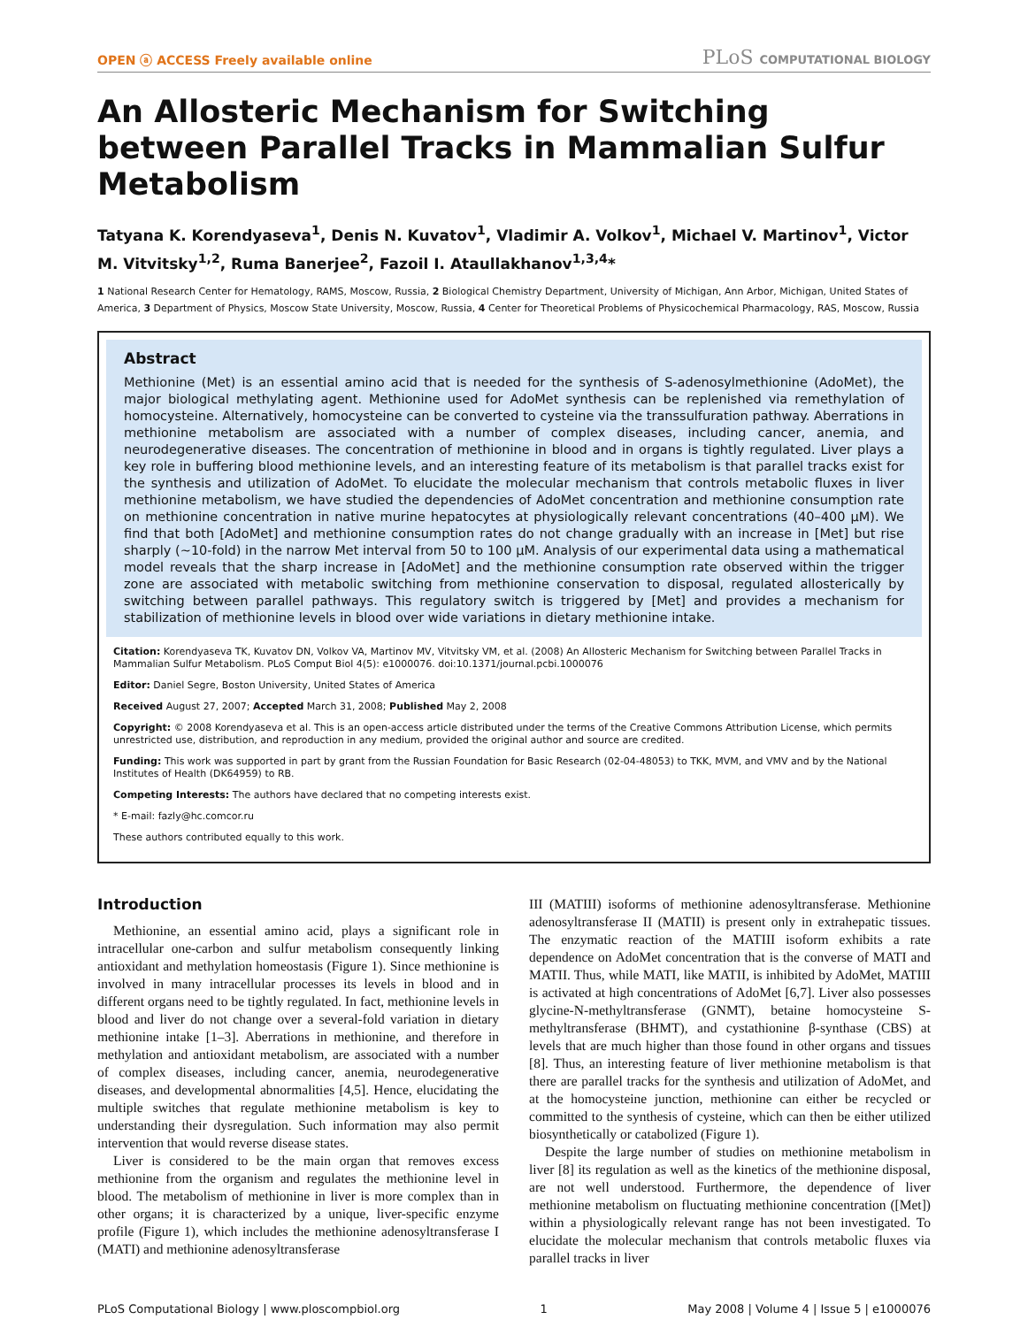OPEN ⓐ ACCESS Freely available online PLoS COMPUTATIONAL BIOLOGY
An Allosteric Mechanism for Switching between Parallel Tracks in Mammalian Sulfur Metabolism
Tatyana K. Korendyaseva<sup>1</sup>, Denis N. Kuvatov<sup>1</sup>, Vladimir A. Volkov<sup>1</sup>, Michael V. Martinov<sup>1</sup>, Victor M. Vitvitsky<sup>1,2</sup>, Ruma Banerjee<sup>2</sup>, Fazoil I. Ataullakhanov<sup>1,3,4</sup>*
1 National Research Center for Hematology, RAMS, Moscow, Russia, 2 Biological Chemistry Department, University of Michigan, Ann Arbor, Michigan, United States of America, 3 Department of Physics, Moscow State University, Moscow, Russia, 4 Center for Theoretical Problems of Physicochemical Pharmacology, RAS, Moscow, Russia
Abstract
Methionine (Met) is an essential amino acid that is needed for the synthesis of S-adenosylmethionine (AdoMet), the major biological methylating agent. Methionine used for AdoMet synthesis can be replenished via remethylation of homocysteine. Alternatively, homocysteine can be converted to cysteine via the transsulfuration pathway. Aberrations in methionine metabolism are associated with a number of complex diseases, including cancer, anemia, and neurodegenerative diseases. The concentration of methionine in blood and in organs is tightly regulated. Liver plays a key role in buffering blood methionine levels, and an interesting feature of its metabolism is that parallel tracks exist for the synthesis and utilization of AdoMet. To elucidate the molecular mechanism that controls metabolic fluxes in liver methionine metabolism, we have studied the dependencies of AdoMet concentration and methionine consumption rate on methionine concentration in native murine hepatocytes at physiologically relevant concentrations (40–400 µM). We find that both [AdoMet] and methionine consumption rates do not change gradually with an increase in [Met] but rise sharply (~10-fold) in the narrow Met interval from 50 to 100 µM. Analysis of our experimental data using a mathematical model reveals that the sharp increase in [AdoMet] and the methionine consumption rate observed within the trigger zone are associated with metabolic switching from methionine conservation to disposal, regulated allosterically by switching between parallel pathways. This regulatory switch is triggered by [Met] and provides a mechanism for stabilization of methionine levels in blood over wide variations in dietary methionine intake.
Citation: Korendyaseva TK, Kuvatov DN, Volkov VA, Martinov MV, Vitvitsky VM, et al. (2008) An Allosteric Mechanism for Switching between Parallel Tracks in Mammalian Sulfur Metabolism. PLoS Comput Biol 4(5): e1000076. doi:10.1371/journal.pcbi.1000076
Editor: Daniel Segre, Boston University, United States of America
Received August 27, 2007; Accepted March 31, 2008; Published May 2, 2008
Copyright: © 2008 Korendyaseva et al. This is an open-access article distributed under the terms of the Creative Commons Attribution License, which permits unrestricted use, distribution, and reproduction in any medium, provided the original author and source are credited.
Funding: This work was supported in part by grant from the Russian Foundation for Basic Research (02-04-48053) to TKK, MVM, and VMV and by the National Institutes of Health (DK64959) to RB.
Competing Interests: The authors have declared that no competing interests exist.
* E-mail: fazly@hc.comcor.ru
These authors contributed equally to this work.
Introduction
Methionine, an essential amino acid, plays a significant role in intracellular one-carbon and sulfur metabolism consequently linking antioxidant and methylation homeostasis (Figure 1). Since methionine is involved in many intracellular processes its levels in blood and in different organs need to be tightly regulated. In fact, methionine levels in blood and liver do not change over a several-fold variation in dietary methionine intake [1–3]. Aberrations in methionine, and therefore in methylation and antioxidant metabolism, are associated with a number of complex diseases, including cancer, anemia, neurodegenerative diseases, and developmental abnormalities [4,5]. Hence, elucidating the multiple switches that regulate methionine metabolism is key to understanding their dysregulation. Such information may also permit intervention that would reverse disease states.
Liver is considered to be the main organ that removes excess methionine from the organism and regulates the methionine level in blood. The metabolism of methionine in liver is more complex than in other organs; it is characterized by a unique, liver-specific enzyme profile (Figure 1), which includes the methionine adenosyltransferase I (MATI) and methionine adenosyltransferase
III (MATIII) isoforms of methionine adenosyltransferase. Methionine adenosyltransferase II (MATII) is present only in extrahepatic tissues. The enzymatic reaction of the MATIII isoform exhibits a rate dependence on AdoMet concentration that is the converse of MATI and MATII. Thus, while MATI, like MATII, is inhibited by AdoMet, MATIII is activated at high concentrations of AdoMet [6,7]. Liver also possesses glycine-N-methyltransferase (GNMT), betaine homocysteine S-methyltransferase (BHMT), and cystathionine β-synthase (CBS) at levels that are much higher than those found in other organs and tissues [8]. Thus, an interesting feature of liver methionine metabolism is that there are parallel tracks for the synthesis and utilization of AdoMet, and at the homocysteine junction, methionine can either be recycled or committed to the synthesis of cysteine, which can then be either utilized biosynthetically or catabolized (Figure 1).
Despite the large number of studies on methionine metabolism in liver [8] its regulation as well as the kinetics of the methionine disposal, are not well understood. Furthermore, the dependence of liver methionine metabolism on fluctuating methionine concentration ([Met]) within a physiologically relevant range has not been investigated. To elucidate the molecular mechanism that controls metabolic fluxes via parallel tracks in liver
PLoS Computational Biology | www.ploscompbiol.org 1 May 2008 | Volume 4 | Issue 5 | e1000076